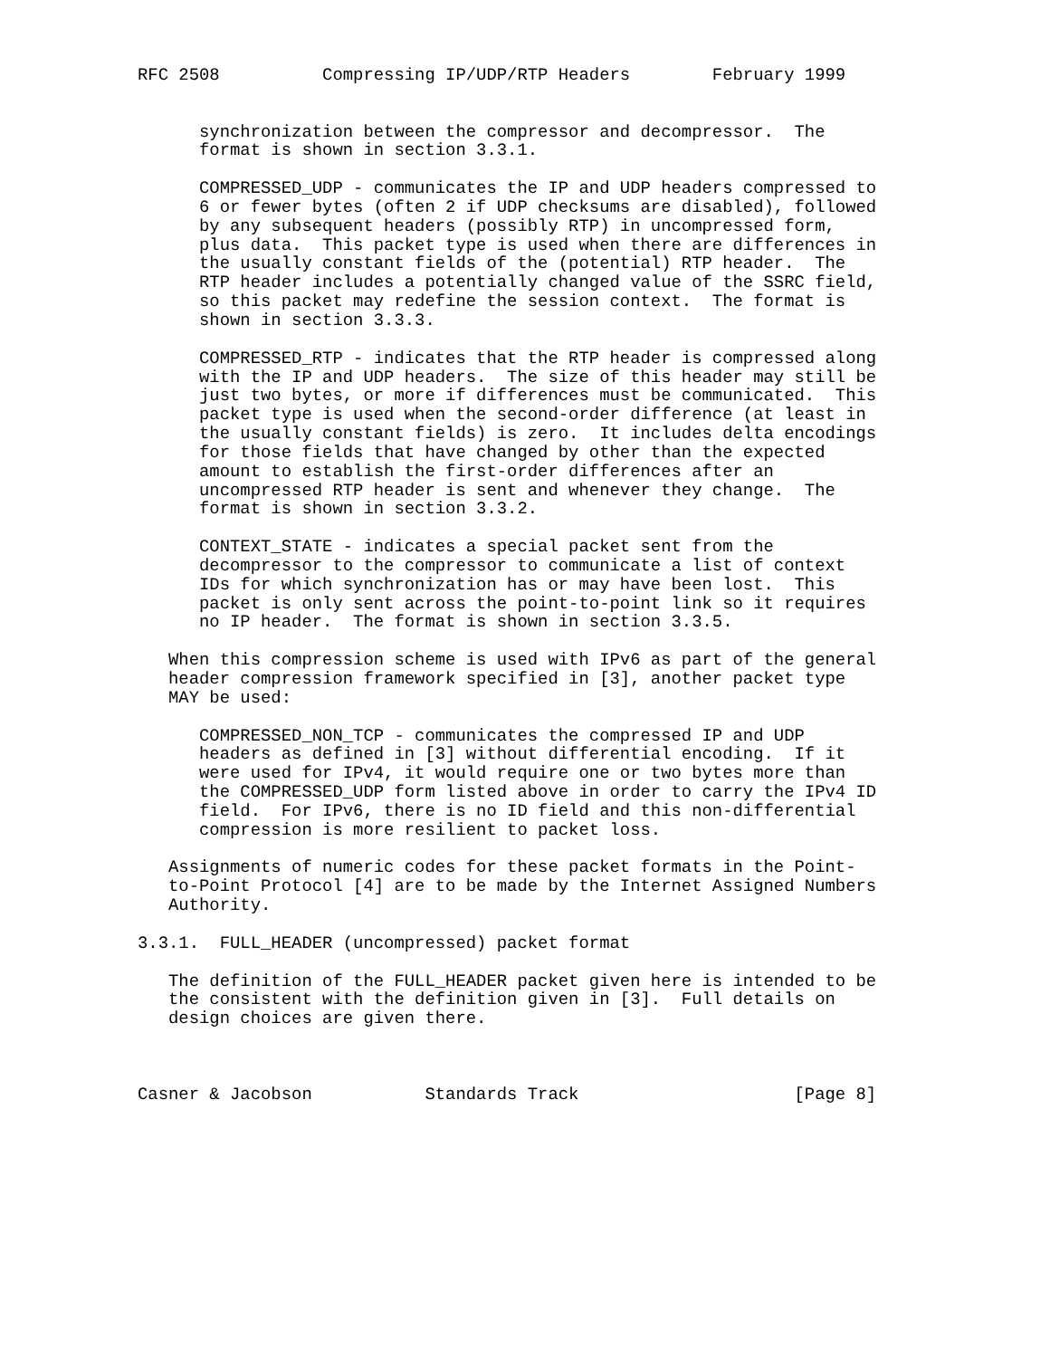RFC 2508          Compressing IP/UDP/RTP Headers        February 1999


      synchronization between the compressor and decompressor.  The
      format is shown in section 3.3.1.

      COMPRESSED_UDP - communicates the IP and UDP headers compressed to
      6 or fewer bytes (often 2 if UDP checksums are disabled), followed
      by any subsequent headers (possibly RTP) in uncompressed form,
      plus data.  This packet type is used when there are differences in
      the usually constant fields of the (potential) RTP header.  The
      RTP header includes a potentially changed value of the SSRC field,
      so this packet may redefine the session context.  The format is
      shown in section 3.3.3.

      COMPRESSED_RTP - indicates that the RTP header is compressed along
      with the IP and UDP headers.  The size of this header may still be
      just two bytes, or more if differences must be communicated.  This
      packet type is used when the second-order difference (at least in
      the usually constant fields) is zero.  It includes delta encodings
      for those fields that have changed by other than the expected
      amount to establish the first-order differences after an
      uncompressed RTP header is sent and whenever they change.  The
      format is shown in section 3.3.2.

      CONTEXT_STATE - indicates a special packet sent from the
      decompressor to the compressor to communicate a list of context
      IDs for which synchronization has or may have been lost.  This
      packet is only sent across the point-to-point link so it requires
      no IP header.  The format is shown in section 3.3.5.

   When this compression scheme is used with IPv6 as part of the general
   header compression framework specified in [3], another packet type
   MAY be used:

      COMPRESSED_NON_TCP - communicates the compressed IP and UDP
      headers as defined in [3] without differential encoding.  If it
      were used for IPv4, it would require one or two bytes more than
      the COMPRESSED_UDP form listed above in order to carry the IPv4 ID
      field.  For IPv6, there is no ID field and this non-differential
      compression is more resilient to packet loss.

   Assignments of numeric codes for these packet formats in the Point-
   to-Point Protocol [4] are to be made by the Internet Assigned Numbers
   Authority.

3.3.1.  FULL_HEADER (uncompressed) packet format

   The definition of the FULL_HEADER packet given here is intended to be
   the consistent with the definition given in [3].  Full details on
   design choices are given there.



Casner & Jacobson           Standards Track                     [Page 8]